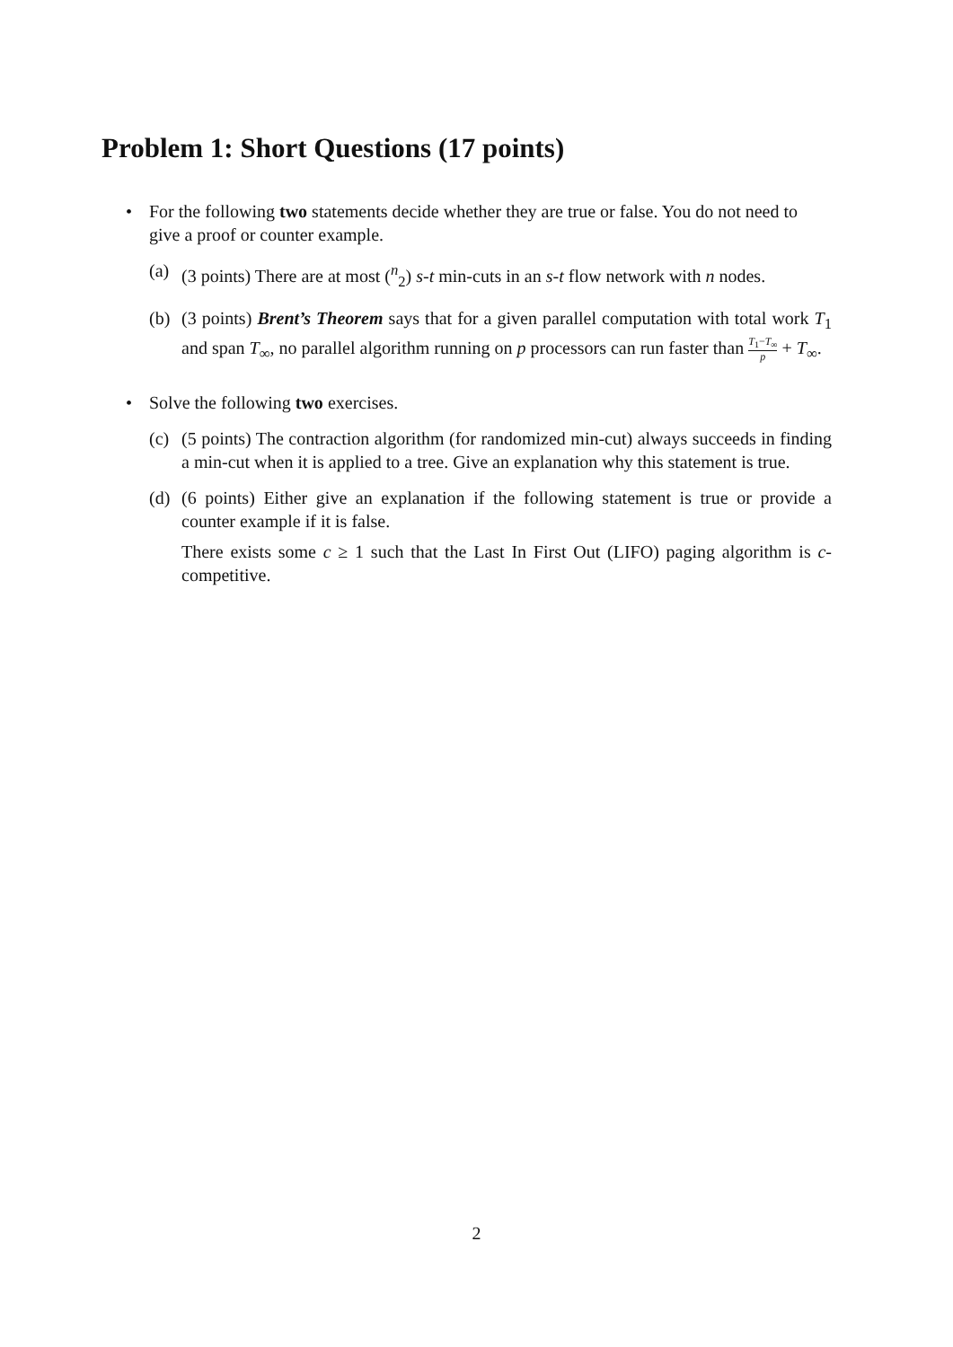Problem 1: Short Questions (17 points)
• For the following two statements decide whether they are true or false. You do not need to give a proof or counter example.
(a) (3 points) There are at most (<sup>n</sup><sub>2</sub>) s-t min-cuts in an s-t flow network with n nodes.
(b) (3 points) Brent’s Theorem says that for a given parallel computation with total work T<sub>1</sub> and span T<sub>∞</sub>, no parallel algorithm running on p processors can run faster than T<sub>1</sub>−T<sub>∞</sub> p + T<sub>∞</sub>.
• Solve the following two exercises.
(c) (5 points) The contraction algorithm (for randomized min-cut) always succeeds in finding a min-cut when it is applied to a tree. Give an explanation why this statement is true.
(d) (6 points) Either give an explanation if the following statement is true or provide a counter example if it is false.
There exists some c ≥ 1 such that the Last In First Out (LIFO) paging algorithm is c-competitive.
2